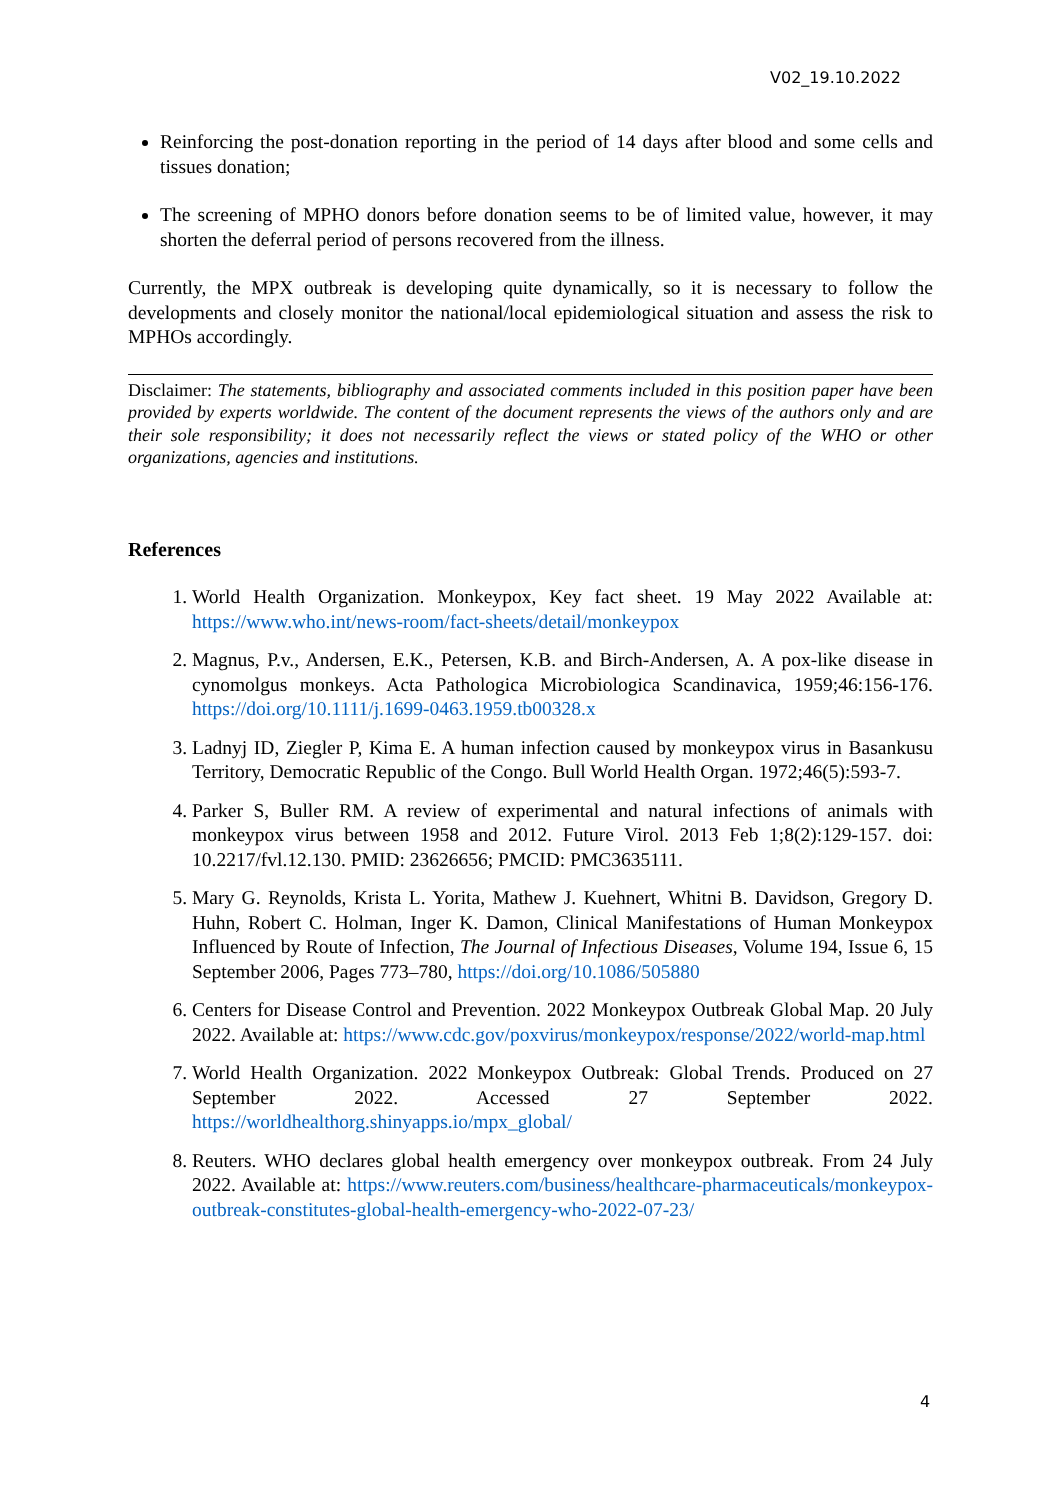V02_19.10.2022
Reinforcing the post-donation reporting in the period of 14 days after blood and some cells and tissues donation;
The screening of MPHO donors before donation seems to be of limited value, however, it may shorten the deferral period of persons recovered from the illness.
Currently, the MPX outbreak is developing quite dynamically, so it is necessary to follow the developments and closely monitor the national/local epidemiological situation and assess the risk to MPHOs accordingly.
Disclaimer: The statements, bibliography and associated comments included in this position paper have been provided by experts worldwide. The content of the document represents the views of the authors only and are their sole responsibility; it does not necessarily reflect the views or stated policy of the WHO or other organizations, agencies and institutions.
References
1. World Health Organization. Monkeypox, Key fact sheet. 19 May 2022 Available at: https://www.who.int/news-room/fact-sheets/detail/monkeypox
2. Magnus, P.v., Andersen, E.K., Petersen, K.B. and Birch-Andersen, A. A pox-like disease in cynomolgus monkeys. Acta Pathologica Microbiologica Scandinavica, 1959;46:156-176. https://doi.org/10.1111/j.1699-0463.1959.tb00328.x
3. Ladnyj ID, Ziegler P, Kima E. A human infection caused by monkeypox virus in Basankusu Territory, Democratic Republic of the Congo. Bull World Health Organ. 1972;46(5):593-7.
4. Parker S, Buller RM. A review of experimental and natural infections of animals with monkeypox virus between 1958 and 2012. Future Virol. 2013 Feb 1;8(2):129-157. doi: 10.2217/fvl.12.130. PMID: 23626656; PMCID: PMC3635111.
5. Mary G. Reynolds, Krista L. Yorita, Mathew J. Kuehnert, Whitni B. Davidson, Gregory D. Huhn, Robert C. Holman, Inger K. Damon, Clinical Manifestations of Human Monkeypox Influenced by Route of Infection, The Journal of Infectious Diseases, Volume 194, Issue 6, 15 September 2006, Pages 773–780, https://doi.org/10.1086/505880
6. Centers for Disease Control and Prevention. 2022 Monkeypox Outbreak Global Map. 20 July 2022. Available at: https://www.cdc.gov/poxvirus/monkeypox/response/2022/world-map.html
7. World Health Organization. 2022 Monkeypox Outbreak: Global Trends. Produced on 27 September 2022. Accessed 27 September 2022. https://worldhealthorg.shinyapps.io/mpx_global/
8. Reuters. WHO declares global health emergency over monkeypox outbreak. From 24 July 2022. Available at: https://www.reuters.com/business/healthcare-pharmaceuticals/monkeypox-outbreak-constitutes-global-health-emergency-who-2022-07-23/
4